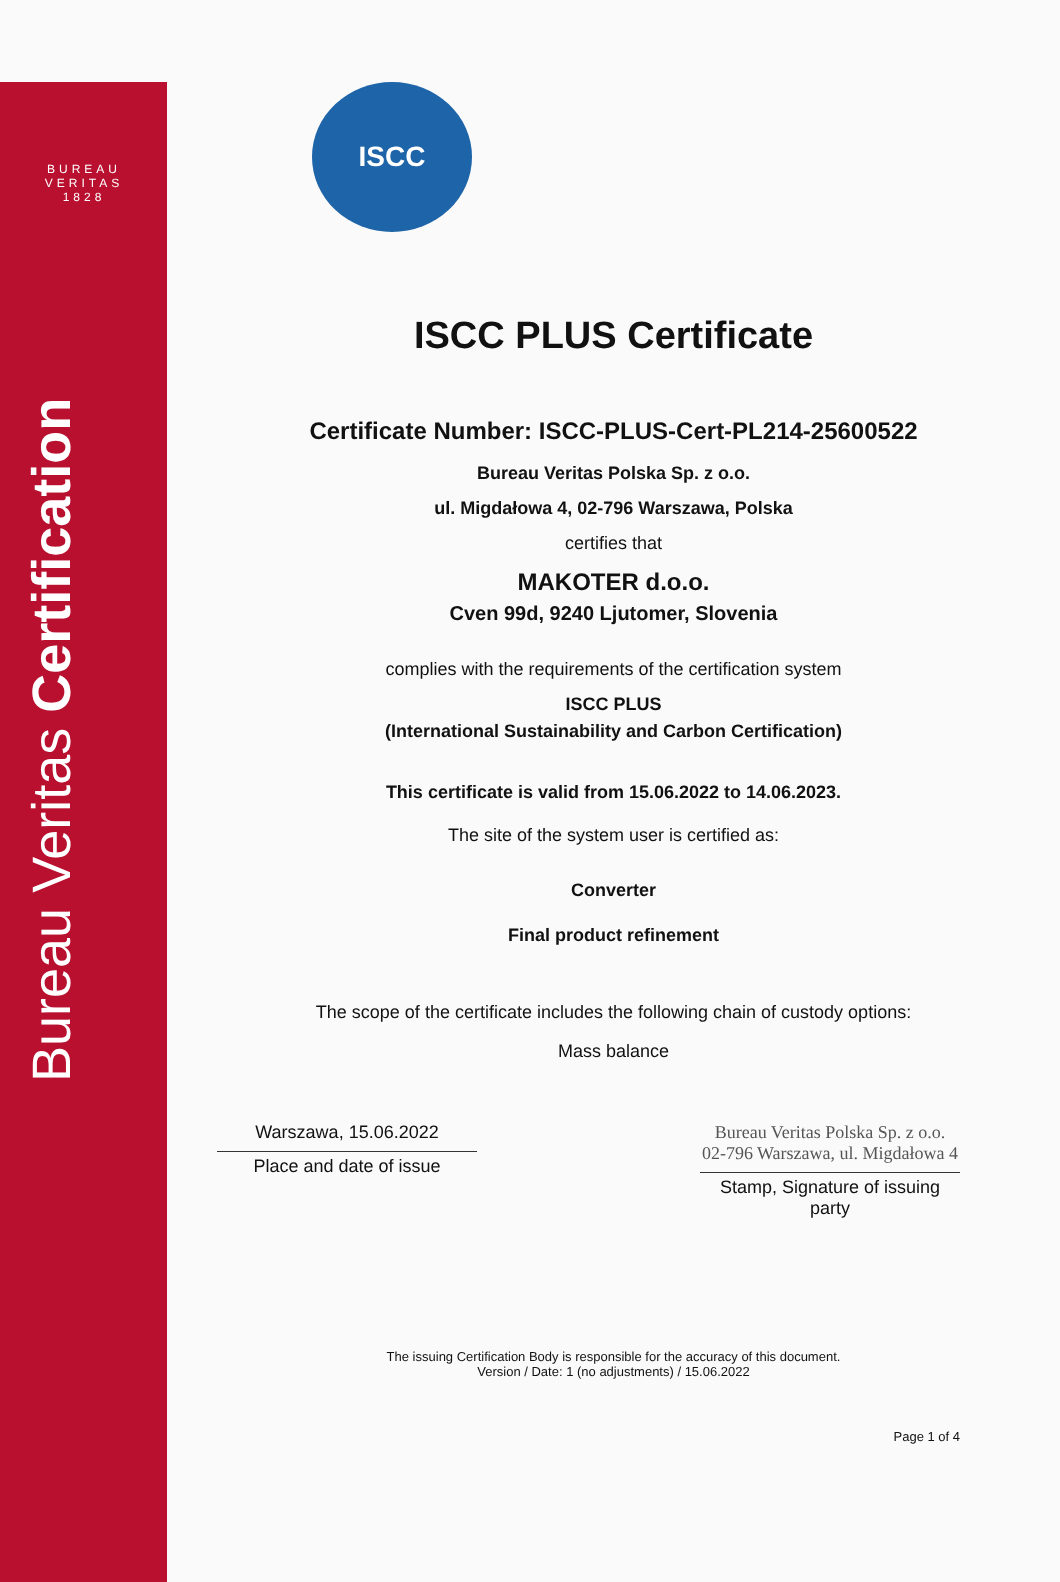BUREAU VERITAS 1828
Bureau Veritas Certification
ISCC
ISCC PLUS Certificate
Certificate Number: ISCC-PLUS-Cert-PL214-25600522
Bureau Veritas Polska Sp. z o.o.
ul. Migdałowa 4, 02-796 Warszawa, Polska
certifies that
MAKOTER d.o.o.
Cven 99d, 9240 Ljutomer, Slovenia
complies with the requirements of the certification system
ISCC PLUS
(International Sustainability and Carbon Certification)
This certificate is valid from 15.06.2022 to 14.06.2023.
The site of the system user is certified as:
Converter
Final product refinement
The scope of the certificate includes the following chain of custody options:
Mass balance
Warszawa, 15.06.2022
Place and date of issue
Bureau Veritas Polska Sp. z o.o.
02-796 Warszawa, ul. Migdałowa 4
Stamp, Signature of issuing party
The issuing Certification Body is responsible for the accuracy of this document.
Version / Date: 1 (no adjustments) / 15.06.2022
Page 1 of 4